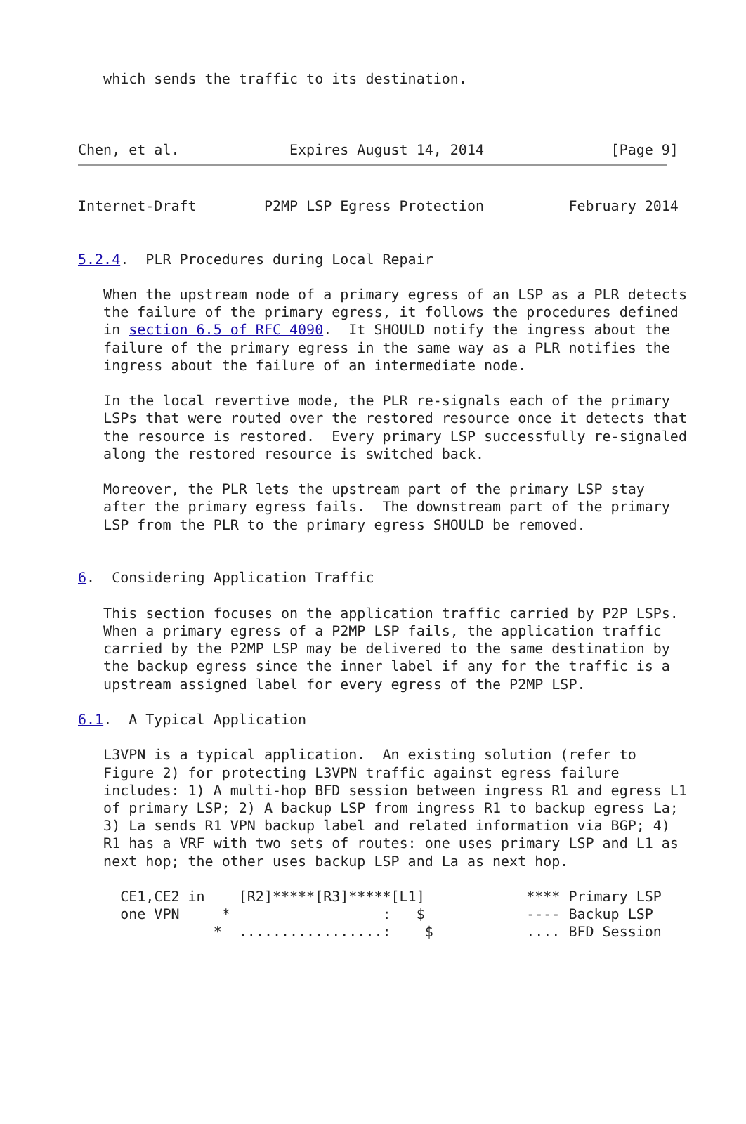which sends the traffic to its destination.



Chen, et al.             Expires August 14, 2014               [Page 9]
Internet-Draft        P2MP LSP Egress Protection          February 2014


5.2.4.  PLR Procedures during Local Repair

   When the upstream node of a primary egress of an LSP as a PLR detects
   the failure of the primary egress, it follows the procedures defined
   in section 6.5 of RFC 4090.  It SHOULD notify the ingress about the
   failure of the primary egress in the same way as a PLR notifies the
   ingress about the failure of an intermediate node.

   In the local revertive mode, the PLR re-signals each of the primary
   LSPs that were routed over the restored resource once it detects that
   the resource is restored.  Every primary LSP successfully re-signaled
   along the restored resource is switched back.

   Moreover, the PLR lets the upstream part of the primary LSP stay
   after the primary egress fails.  The downstream part of the primary
   LSP from the PLR to the primary egress SHOULD be removed.


6.  Considering Application Traffic

   This section focuses on the application traffic carried by P2P LSPs.
   When a primary egress of a P2MP LSP fails, the application traffic
   carried by the P2MP LSP may be delivered to the same destination by
   the backup egress since the inner label if any for the traffic is a
   upstream assigned label for every egress of the P2MP LSP.

6.1.  A Typical Application

   L3VPN is a typical application.  An existing solution (refer to
   Figure 2) for protecting L3VPN traffic against egress failure
   includes: 1) A multi-hop BFD session between ingress R1 and egress L1
   of primary LSP; 2) A backup LSP from ingress R1 to backup egress La;
   3) La sends R1 VPN backup label and related information via BGP; 4)
   R1 has a VRF with two sets of routes: one uses primary LSP and L1 as
   next hop; the other uses backup LSP and La as next hop.

     CE1,CE2 in    [R2]*****[R3]*****[L1]            **** Primary LSP
     one VPN     *                  :   $            ---- Backup LSP
                *  .................:    $           .... BFD Session